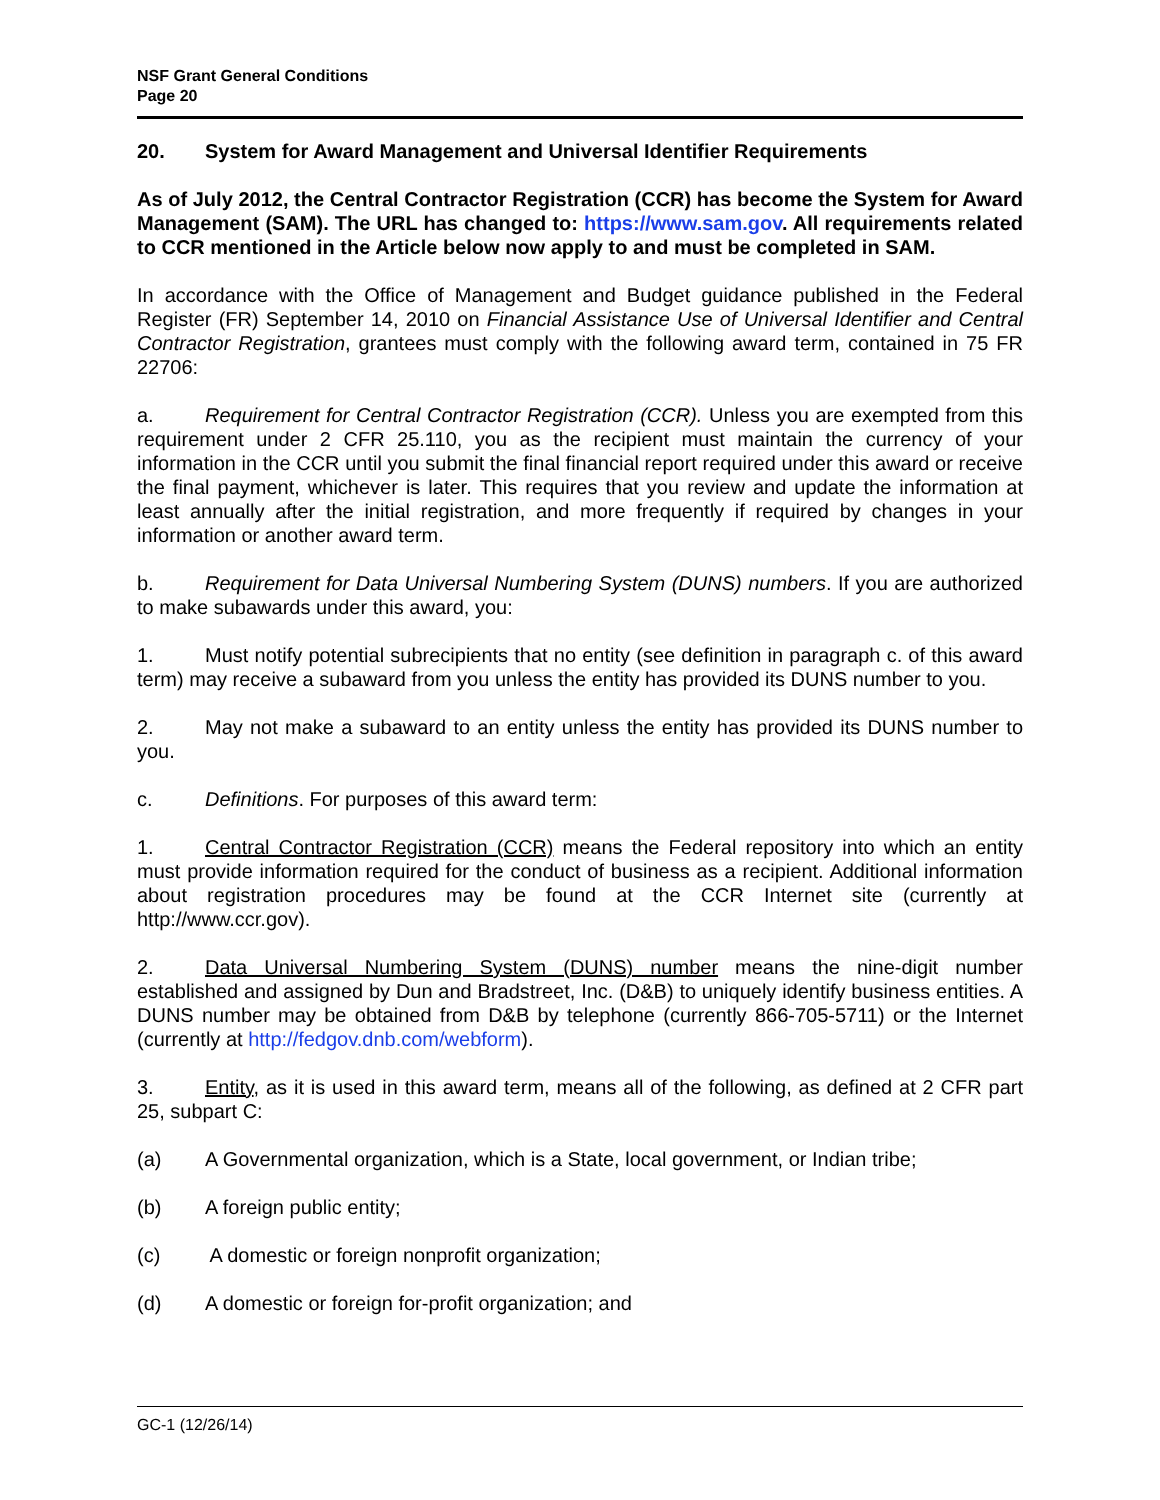NSF Grant General Conditions
Page 20
20. System for Award Management and Universal Identifier Requirements
As of July 2012, the Central Contractor Registration (CCR) has become the System for Award Management (SAM). The URL has changed to: https://www.sam.gov. All requirements related to CCR mentioned in the Article below now apply to and must be completed in SAM.
In accordance with the Office of Management and Budget guidance published in the Federal Register (FR) September 14, 2010 on Financial Assistance Use of Universal Identifier and Central Contractor Registration, grantees must comply with the following award term, contained in 75 FR 22706:
a. Requirement for Central Contractor Registration (CCR). Unless you are exempted from this requirement under 2 CFR 25.110, you as the recipient must maintain the currency of your information in the CCR until you submit the final financial report required under this award or receive the final payment, whichever is later. This requires that you review and update the information at least annually after the initial registration, and more frequently if required by changes in your information or another award term.
b. Requirement for Data Universal Numbering System (DUNS) numbers. If you are authorized to make subawards under this award, you:
1. Must notify potential subrecipients that no entity (see definition in paragraph c. of this award term) may receive a subaward from you unless the entity has provided its DUNS number to you.
2. May not make a subaward to an entity unless the entity has provided its DUNS number to you.
c. Definitions. For purposes of this award term:
1. Central Contractor Registration (CCR) means the Federal repository into which an entity must provide information required for the conduct of business as a recipient. Additional information about registration procedures may be found at the CCR Internet site (currently at http://www.ccr.gov).
2. Data Universal Numbering System (DUNS) number means the nine-digit number established and assigned by Dun and Bradstreet, Inc. (D&B) to uniquely identify business entities. A DUNS number may be obtained from D&B by telephone (currently 866-705-5711) or the Internet (currently at http://fedgov.dnb.com/webform).
3. Entity, as it is used in this award term, means all of the following, as defined at 2 CFR part 25, subpart C:
(a) A Governmental organization, which is a State, local government, or Indian tribe;
(b) A foreign public entity;
(c) A domestic or foreign nonprofit organization;
(d) A domestic or foreign for-profit organization; and
GC-1 (12/26/14)